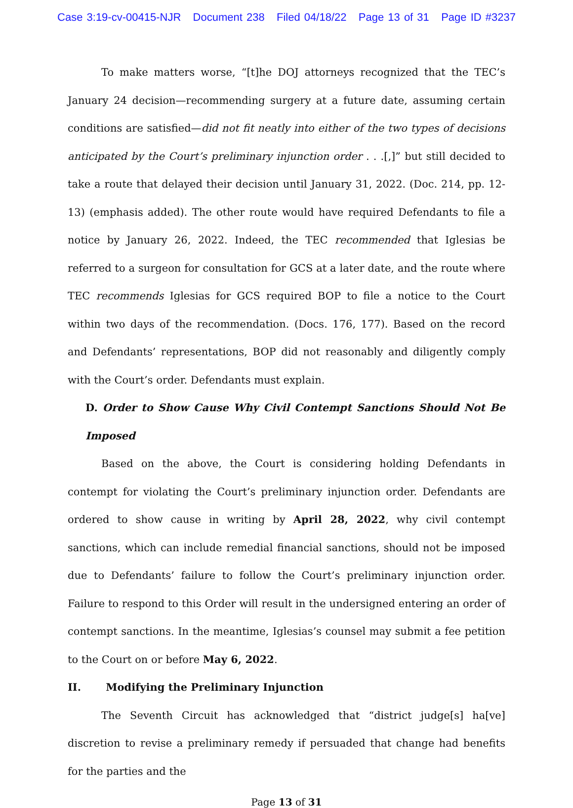Case 3:19-cv-00415-NJR Document 238 Filed 04/18/22 Page 13 of 31 Page ID #3237
To make matters worse, “[t]he DOJ attorneys recognized that the TEC’s January 24 decision—recommending surgery at a future date, assuming certain conditions are satisfied—did not fit neatly into either of the two types of decisions anticipated by the Court’s preliminary injunction order . . .[,]” but still decided to take a route that delayed their decision until January 31, 2022. (Doc. 214, pp. 12-13) (emphasis added). The other route would have required Defendants to file a notice by January 26, 2022. Indeed, the TEC recommended that Iglesias be referred to a surgeon for consultation for GCS at a later date, and the route where TEC recommends Iglesias for GCS required BOP to file a notice to the Court within two days of the recommendation. (Docs. 176, 177). Based on the record and Defendants’ representations, BOP did not reasonably and diligently comply with the Court’s order. Defendants must explain.
D. Order to Show Cause Why Civil Contempt Sanctions Should Not Be Imposed
Based on the above, the Court is considering holding Defendants in contempt for violating the Court’s preliminary injunction order. Defendants are ordered to show cause in writing by April 28, 2022, why civil contempt sanctions, which can include remedial financial sanctions, should not be imposed due to Defendants’ failure to follow the Court’s preliminary injunction order. Failure to respond to this Order will result in the undersigned entering an order of contempt sanctions. In the meantime, Iglesias’s counsel may submit a fee petition to the Court on or before May 6, 2022.
II. Modifying the Preliminary Injunction
The Seventh Circuit has acknowledged that “district judge[s] ha[ve] discretion to revise a preliminary remedy if persuaded that change had benefits for the parties and the
Page 13 of 31